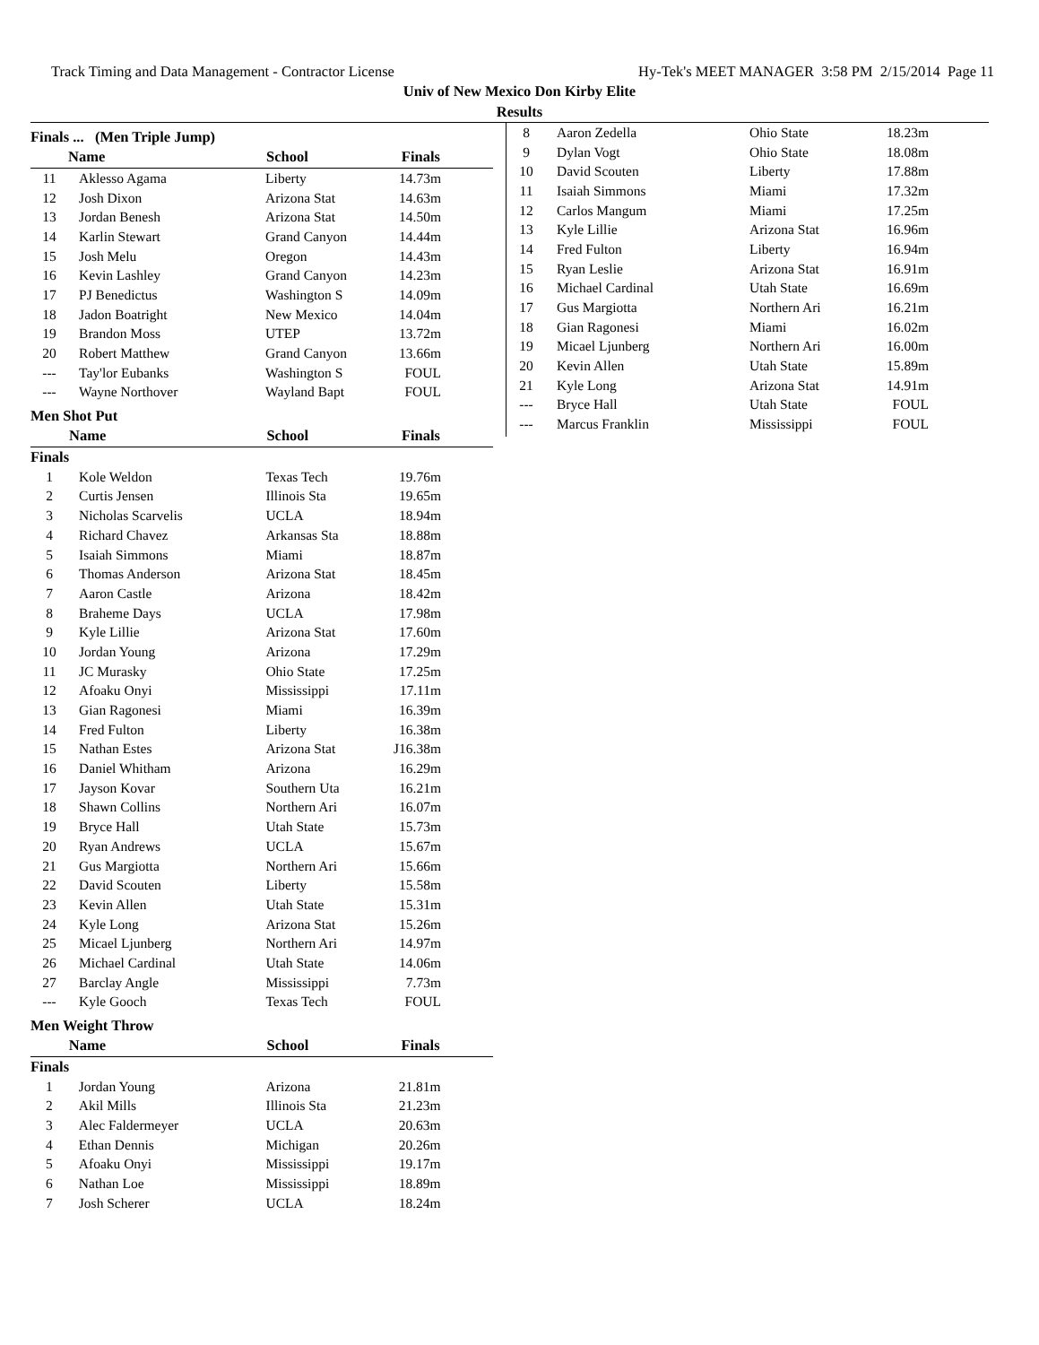Track Timing and Data Management - Contractor License Hy-Tek's MEET MANAGER 3:58 PM 2/15/2014 Page 11
Univ of New Mexico Don Kirby Elite
Results
Finals ... (Men Triple Jump)
| | Name | School | Finals | |
| --- | --- | --- | --- | --- |
| 11 | Aklesso Agama | Liberty | 14.73m | |
| 12 | Josh Dixon | Arizona Stat | 14.63m | |
| 13 | Jordan Benesh | Arizona Stat | 14.50m | |
| 14 | Karlin Stewart | Grand Canyon | 14.44m | |
| 15 | Josh Melu | Oregon | 14.43m | |
| 16 | Kevin Lashley | Grand Canyon | 14.23m | |
| 17 | PJ Benedictus | Washington S | 14.09m | |
| 18 | Jadon Boatright | New Mexico | 14.04m | |
| 19 | Brandon Moss | UTEP | 13.72m | |
| 20 | Robert Matthew | Grand Canyon | 13.66m | |
| --- | Tay'lor Eubanks | Washington S | FOUL | |
| --- | Wayne Northover | Wayland Bapt | FOUL | |
Men Shot Put
| | Name | School | Finals | |
| --- | --- | --- | --- | --- |
| Finals | | | | |
| 1 | Kole Weldon | Texas Tech | 19.76m | |
| 2 | Curtis Jensen | Illinois Sta | 19.65m | |
| 3 | Nicholas Scarvelis | UCLA | 18.94m | |
| 4 | Richard Chavez | Arkansas Sta | 18.88m | |
| 5 | Isaiah Simmons | Miami | 18.87m | |
| 6 | Thomas Anderson | Arizona Stat | 18.45m | |
| 7 | Aaron Castle | Arizona | 18.42m | |
| 8 | Braheme Days | UCLA | 17.98m | |
| 9 | Kyle Lillie | Arizona Stat | 17.60m | |
| 10 | Jordan Young | Arizona | 17.29m | |
| 11 | JC Murasky | Ohio State | 17.25m | |
| 12 | Afoaku Onyi | Mississippi | 17.11m | |
| 13 | Gian Ragonesi | Miami | 16.39m | |
| 14 | Fred Fulton | Liberty | 16.38m | |
| 15 | Nathan Estes | Arizona Stat | J16.38m | |
| 16 | Daniel Whitham | Arizona | 16.29m | |
| 17 | Jayson Kovar | Southern Uta | 16.21m | |
| 18 | Shawn Collins | Northern Ari | 16.07m | |
| 19 | Bryce Hall | Utah State | 15.73m | |
| 20 | Ryan Andrews | UCLA | 15.67m | |
| 21 | Gus Margiotta | Northern Ari | 15.66m | |
| 22 | David Scouten | Liberty | 15.58m | |
| 23 | Kevin Allen | Utah State | 15.31m | |
| 24 | Kyle Long | Arizona Stat | 15.26m | |
| 25 | Micael Ljunberg | Northern Ari | 14.97m | |
| 26 | Michael Cardinal | Utah State | 14.06m | |
| 27 | Barclay Angle | Mississippi | 7.73m | |
| --- | Kyle Gooch | Texas Tech | FOUL | |
Men Weight Throw
| | Name | School | Finals | |
| --- | --- | --- | --- | --- |
| Finals | | | | |
| 1 | Jordan Young | Arizona | 21.81m | |
| 2 | Akil Mills | Illinois Sta | 21.23m | |
| 3 | Alec Faldermeyer | UCLA | 20.63m | |
| 4 | Ethan Dennis | Michigan | 20.26m | |
| 5 | Afoaku Onyi | Mississippi | 19.17m | |
| 6 | Nathan Loe | Mississippi | 18.89m | |
| 7 | Josh Scherer | UCLA | 18.24m | |
| 8 | Aaron Zedella | Ohio State | 18.23m | |
| 9 | Dylan Vogt | Ohio State | 18.08m | |
| 10 | David Scouten | Liberty | 17.88m | |
| 11 | Isaiah Simmons | Miami | 17.32m | |
| 12 | Carlos Mangum | Miami | 17.25m | |
| 13 | Kyle Lillie | Arizona Stat | 16.96m | |
| 14 | Fred Fulton | Liberty | 16.94m | |
| 15 | Ryan Leslie | Arizona Stat | 16.91m | |
| 16 | Michael Cardinal | Utah State | 16.69m | |
| 17 | Gus Margiotta | Northern Ari | 16.21m | |
| 18 | Gian Ragonesi | Miami | 16.02m | |
| 19 | Micael Ljunberg | Northern Ari | 16.00m | |
| 20 | Kevin Allen | Utah State | 15.89m | |
| 21 | Kyle Long | Arizona Stat | 14.91m | |
| --- | Bryce Hall | Utah State | FOUL | |
| --- | Marcus Franklin | Mississippi | FOUL | |